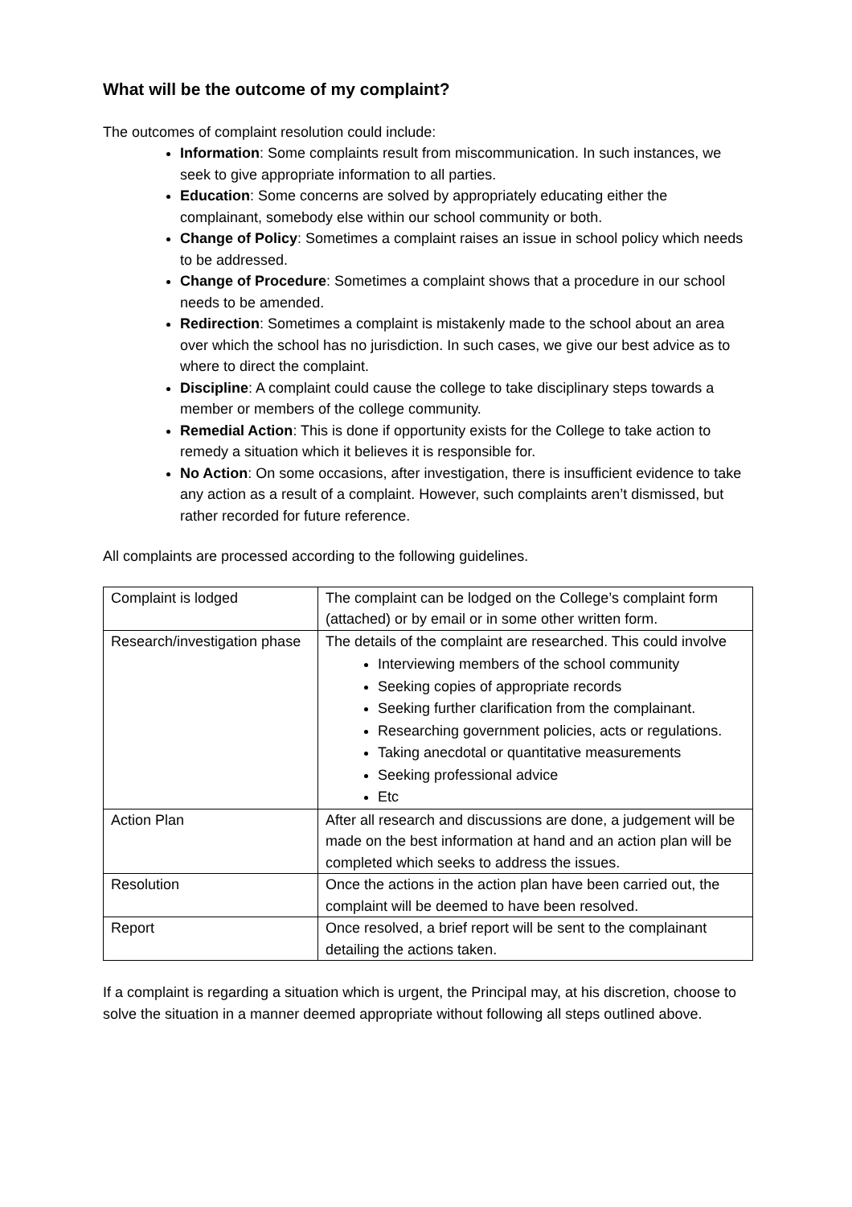What will be the outcome of my complaint?
The outcomes of complaint resolution could include:
Information: Some complaints result from miscommunication. In such instances, we seek to give appropriate information to all parties.
Education: Some concerns are solved by appropriately educating either the complainant, somebody else within our school community or both.
Change of Policy: Sometimes a complaint raises an issue in school policy which needs to be addressed.
Change of Procedure: Sometimes a complaint shows that a procedure in our school needs to be amended.
Redirection: Sometimes a complaint is mistakenly made to the school about an area over which the school has no jurisdiction. In such cases, we give our best advice as to where to direct the complaint.
Discipline: A complaint could cause the college to take disciplinary steps towards a member or members of the college community.
Remedial Action: This is done if opportunity exists for the College to take action to remedy a situation which it believes it is responsible for.
No Action: On some occasions, after investigation, there is insufficient evidence to take any action as a result of a complaint. However, such complaints aren’t dismissed, but rather recorded for future reference.
All complaints are processed according to the following guidelines.
| Complaint is lodged | The complaint can be lodged on the College’s complaint form (attached) or by email or in some other written form. |
| Research/investigation phase | The details of the complaint are researched. This could involve Interviewing members of the school community Seeking copies of appropriate records Seeking further clarification from the complainant. Researching government policies, acts or regulations. Taking anecdotal or quantitative measurements Seeking professional advice Etc |
| Action Plan | After all research and discussions are done, a judgement will be made on the best information at hand and an action plan will be completed which seeks to address the issues. |
| Resolution | Once the actions in the action plan have been carried out, the complaint will be deemed to have been resolved. |
| Report | Once resolved, a brief report will be sent to the complainant detailing the actions taken. |
If a complaint is regarding a situation which is urgent, the Principal may, at his discretion, choose to solve the situation in a manner deemed appropriate without following all steps outlined above.